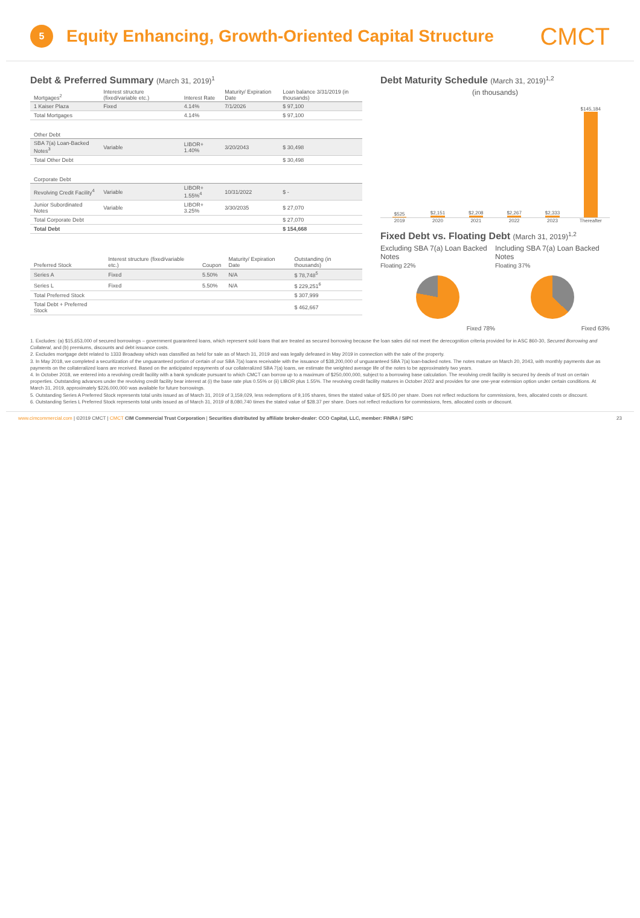5
Equity Enhancing, Growth-Oriented Capital Structure
CMCT
Debt & Preferred Summary (March 31, 2019)<sup>1</sup>
| Mortgages<sup>2</sup> | Interest structure (fixed/variable etc.) | Interest Rate | Maturity/ Expiration Date | Loan balance 3/31/2019 (in thousands) |
| --- | --- | --- | --- | --- |
| 1 Kaiser Plaza | Fixed | 4.14% | 7/1/2026 | $ 97,100 |
| Total Mortgages | | 4.14% | | $ 97,100 |
| Other Debt | | | | |
| SBA 7(a) Loan-Backed Notes<sup>3</sup> | Variable | LIBOR+ 1.40% | 3/20/2043 | $ 30,498 |
| Total Other Debt | | | | $ 30,498 |
| Corporate Debt | | | | |
| Revolving Credit Facility<sup>4</sup> | Variable | LIBOR+ 1.55%<sup>4</sup> | 10/31/2022 | $ - |
| Junior Subordinated Notes | Variable | LIBOR+ 3.25% | 3/30/2035 | $ 27,070 |
| Total Corporate Debt | | | | $ 27,070 |
| Total Debt | | | | $ 154,668 |
| Preferred Stock | Interest structure (fixed/variable etc.) | Coupon | Maturity/ Expiration Date | Outstanding (in thousands) |
| --- | --- | --- | --- | --- |
| Series A | Fixed | 5.50% | N/A | $ 78,748<sup>5</sup> |
| Series L | Fixed | 5.50% | N/A | $ 229,251<sup>6</sup> |
| Total Preferred Stock | | | | $ 307,999 |
| Total Debt + Preferred Stock | | | | $ 462,667 |
Debt Maturity Schedule (March 31, 2019)<sup>1,2</sup>
(in thousands)
$525
$2,151
$2,208
$2,267
$2,333
$145,184
2019 2020 2021 2022 2023 Thereafter
Fixed Debt vs. Floating Debt (March 31, 2019)<sup>1,2</sup>
Excluding SBA 7(a) Loan Backed Notes
Floating 22%
Fixed 78%
Including SBA 7(a) Loan Backed Notes
Floating 37%
Fixed 63%
1. Excludes: (a) $15,653,000 of secured borrowings – government guaranteed loans, which represent sold loans that are treated as secured borrowing because the loan sales did not meet the derecognition criteria provided for in ASC 860-30, Secured Borrowing and Collateral, and (b) premiums, discounts and debt issuance costs.
2. Excludes mortgage debt related to 1333 Broadway which was classified as held for sale as of March 31, 2019 and was legally defeased in May 2019 in connection with the sale of the property.
3. In May 2018, we completed a securitization of the unguaranteed portion of certain of our SBA 7(a) loans receivable with the issuance of $38,200,000 of unguaranteed SBA 7(a) loan-backed notes. The notes mature on March 20, 2043, with monthly payments due as payments on the collateralized loans are received. Based on the anticipated repayments of our collateralized SBA 7(a) loans, we estimate the weighted average life of the notes to be approximately two years.
4. In October 2018, we entered into a revolving credit facility with a bank syndicate pursuant to which CMCT can borrow up to a maximum of $250,000,000, subject to a borrowing base calculation. The revolving credit facility is secured by deeds of trust on certain properties. Outstanding advances under the revolving credit facility bear interest at (i) the base rate plus 0.55% or (ii) LIBOR plus 1.55%. The revolving credit facility matures in October 2022 and provides for one one-year extension option under certain conditions. At March 31, 2019, approximately $226,000,000 was available for future borrowings.
5. Outstanding Series A Preferred Stock represents total units issued as of March 31, 2019 of 3,159,029, less redemptions of 9,105 shares, times the stated value of $25.00 per share. Does not reflect reductions for commissions, fees, allocated costs or discount.
6. Outstanding Series L Preferred Stock represents total units issued as of March 31, 2019 of 8,080,740 times the stated value of $28.37 per share. Does not reflect reductions for commissions, fees, allocated costs or discount.
www.cimcommercial.com | ©2019 CMCT | CMCT CIM Commercial Trust Corporation | Securities distributed by affiliate broker-dealer: CCO Capital, LLC, member: FINRA / SIPC 23